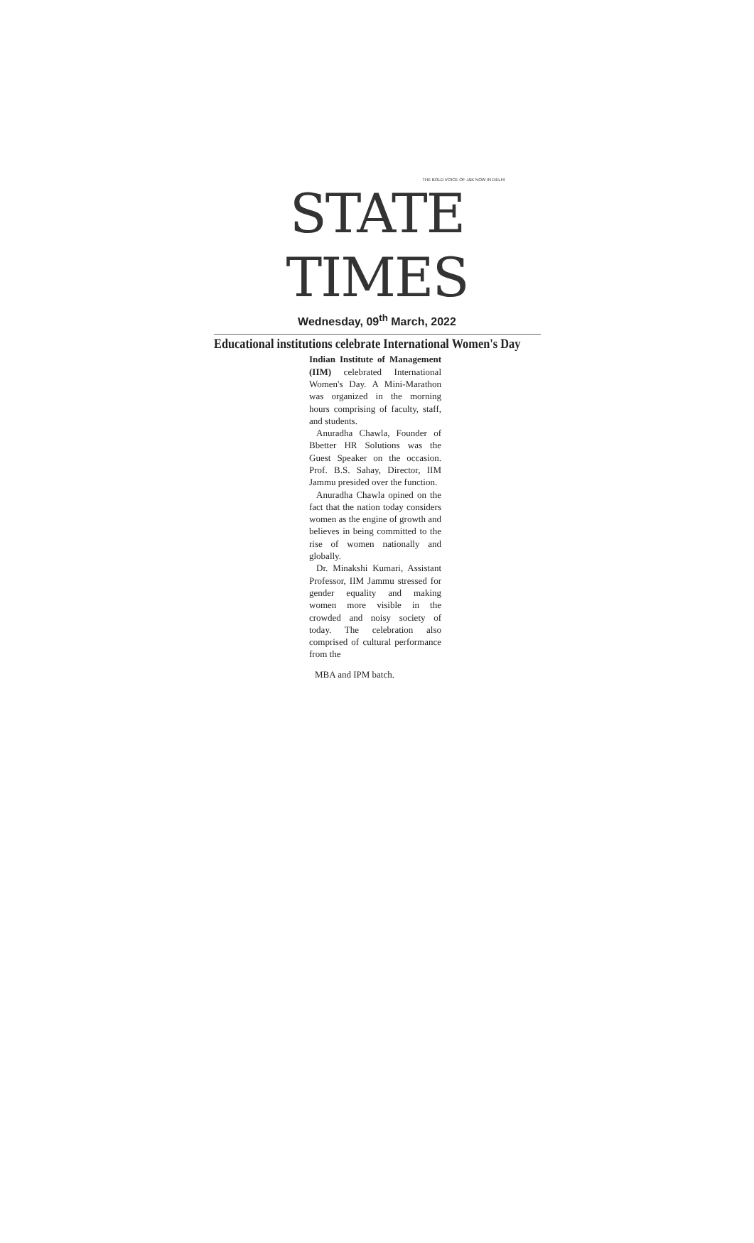THE BOLD VOICE OF J&K NOW IN DELHI
STATE TIMES
Wednesday, 09<sup>th</sup> March, 2022
Educational institutions celebrate International Women's Day
Indian Institute of Management (IIM) celebrated International Women's Day. A Mini-Marathon was organized in the morning hours comprising of faculty, staff, and students.
Anuradha Chawla, Founder of Bbetter HR Solutions was the Guest Speaker on the occasion. Prof. B.S. Sahay, Director, IIM Jammu presided over the function.
Anuradha Chawla opined on the fact that the nation today considers women as the engine of growth and believes in being committed to the rise of women nationally and globally.
Dr. Minakshi Kumari, Assistant Professor, IIM Jammu stressed for gender equality and making women more visible in the crowded and noisy society of today. The celebration also comprised of cultural performance from the
MBA and IPM batch.